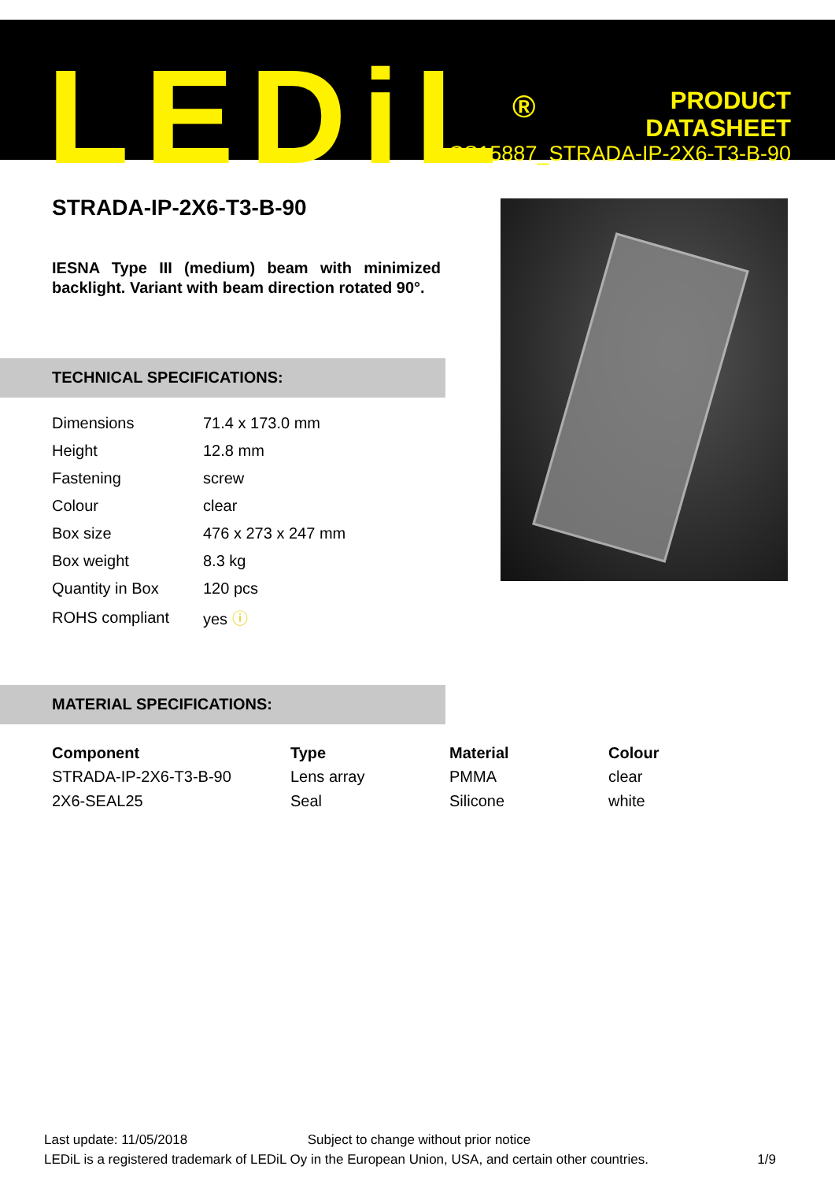LEDiL<sup>®</sup>
PRODUCT
DATASHEET
CS15887_STRADA-IP-2X6-T3-B-90
STRADA-IP-2X6-T3-B-90
IESNA Type III (medium) beam with minimized backlight. Variant with beam direction rotated 90°.
TECHNICAL SPECIFICATIONS:
| Dimensions | 71.4 x 173.0 mm |
| Height | 12.8 mm |
| Fastening | screw |
| Colour | clear |
| Box size | 476 x 273 x 247 mm |
| Box weight | 8.3 kg |
| Quantity in Box | 120 pcs |
| ROHS compliant | yes ⓘ |
MATERIAL SPECIFICATIONS:
| Component | Type | Material | Colour |
| --- | --- | --- | --- |
| STRADA-IP-2X6-T3-B-90 | Lens array | PMMA | clear |
| 2X6-SEAL25 | Seal | Silicone | white |
Last update: 11/05/2018 Subject to change without prior notice
LEDiL is a registered trademark of LEDiL Oy in the European Union, USA, and certain other countries. 1/9